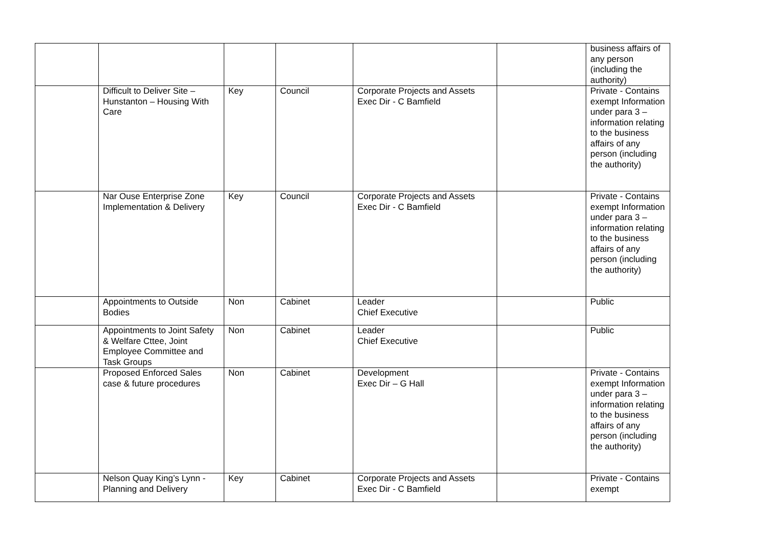| | | | | | | business affairs of any person (including the authority) |
| | Difficult to Deliver Site – Hunstanton – Housing With Care | Key | Council | Corporate Projects and Assets Exec Dir - C Bamfield | | Private - Contains exempt Information under para 3 – information relating to the business affairs of any person (including the authority) |
| | Nar Ouse Enterprise Zone Implementation & Delivery | Key | Council | Corporate Projects and Assets Exec Dir - C Bamfield | | Private - Contains exempt Information under para 3 – information relating to the business affairs of any person (including the authority) |
| | Appointments to Outside Bodies | Non | Cabinet | Leader Chief Executive | | Public |
| | Appointments to Joint Safety & Welfare Cttee, Joint Employee Committee and Task Groups | Non | Cabinet | Leader Chief Executive | | Public |
| | Proposed Enforced Sales case & future procedures | Non | Cabinet | Development Exec Dir – G Hall | | Private - Contains exempt Information under para 3 – information relating to the business affairs of any person (including the authority) |
| | Nelson Quay King’s Lynn - Planning and Delivery | Key | Cabinet | Corporate Projects and Assets Exec Dir - C Bamfield | | Private - Contains exempt |